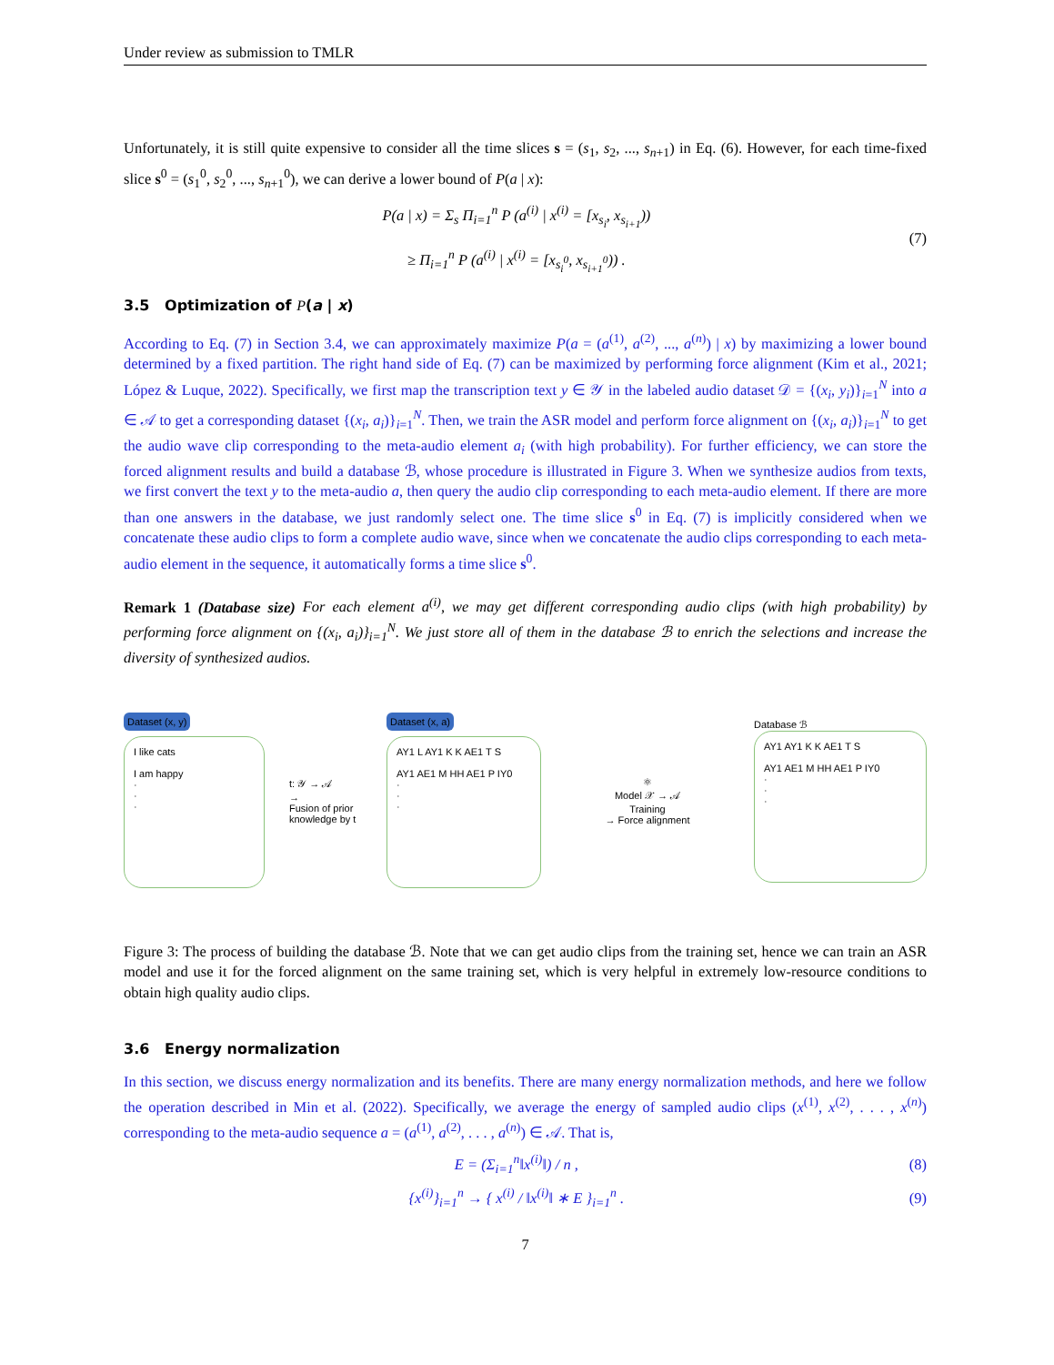Under review as submission to TMLR
Unfortunately, it is still quite expensive to consider all the time slices s = (s<sub>1</sub>, s<sub>2</sub>, ..., s<sub>n+1</sub>) in Eq. (6). However, for each time-fixed slice s<sup>0</sup> = (s<sub>1</sub><sup>0</sup>, s<sub>2</sub><sup>0</sup>, ..., s<sub>n+1</sub><sup>0</sup>), we can derive a lower bound of P(a | x):
P(a | x) = Σ<sub>s</sub> Π<sub>i=1</sub><sup>n</sup> P (a<sup>(i)</sup> | x<sup>(i)</sup> = [x<sub>s<sub>i</sub></sub>, x<sub>s<sub>i+1</sub></sub>))
≥ Π<sub>i=1</sub><sup>n</sup> P (a<sup>(i)</sup> | x<sup>(i)</sup> = [x<sub>s<sub>i</sub><sup>0</sup></sub>, x<sub>s<sub>i+1</sub><sup>0</sup></sub>)) .
(7)
3.5 Optimization of P(a | x)
According to Eq. (7) in Section 3.4, we can approximately maximize P(a = (a<sup>(1)</sup>, a<sup>(2)</sup>, ..., a<sup>(n)</sup>) | x) by maximizing a lower bound determined by a fixed partition. The right hand side of Eq. (7) can be maximized by performing force alignment (Kim et al., 2021; López & Luque, 2022). Specifically, we first map the transcription text y ∈ 𝒴 in the labeled audio dataset 𝒟 = {(x<sub>i</sub>, y<sub>i</sub>)}<sub>i=1</sub><sup>N</sup> into a ∈ 𝒜 to get a corresponding dataset {(x<sub>i</sub>, a<sub>i</sub>)}<sub>i=1</sub><sup>N</sup>. Then, we train the ASR model and perform force alignment on {(x<sub>i</sub>, a<sub>i</sub>)}<sub>i=1</sub><sup>N</sup> to get the audio wave clip corresponding to the meta-audio element a<sub>i</sub> (with high probability). For further efficiency, we can store the forced alignment results and build a database ℬ, whose procedure is illustrated in Figure 3. When we synthesize audios from texts, we first convert the text y to the meta-audio a, then query the audio clip corresponding to each meta-audio element. If there are more than one answers in the database, we just randomly select one. The time slice s<sup>0</sup> in Eq. (7) is implicitly considered when we concatenate these audio clips to form a complete audio wave, since when we concatenate the audio clips corresponding to each meta-audio element in the sequence, it automatically forms a time slice s<sup>0</sup>.
Remark 1 (Database size) For each element a<sup>(i)</sup>, we may get different corresponding audio clips (with high probability) by performing force alignment on {(x<sub>i</sub>, a<sub>i</sub>)}<sub>i=1</sub><sup>N</sup>. We just store all of them in the database ℬ to enrich the selections and increase the diversity of synthesized audios.
Dataset (x, y)
I like cats
I am happy
·
·
·
t: 𝒴 → 𝒜
→
Fusion of prior knowledge by t
Dataset (x, a)
AY1 L AY1 K K AE1 T S
AY1 AE1 M HH AE1 P IY0
·
·
·
⚛
Model 𝒳 → 𝒜
Training
→ Force alignment
Database ℬ
AY1 AY1 K K AE1 T S
AY1 AE1 M HH AE1 P IY0
·
·
·
Figure 3: The process of building the database ℬ. Note that we can get audio clips from the training set, hence we can train an ASR model and use it for the forced alignment on the same training set, which is very helpful in extremely low-resource conditions to obtain high quality audio clips.
3.6 Energy normalization
In this section, we discuss energy normalization and its benefits. There are many energy normalization methods, and here we follow the operation described in Min et al. (2022). Specifically, we average the energy of sampled audio clips (x<sup>(1)</sup>, x<sup>(2)</sup>, . . . , x<sup>(n)</sup>) corresponding to the meta-audio sequence a = (a<sup>(1)</sup>, a<sup>(2)</sup>, . . . , a<sup>(n)</sup>) ∈ 𝒜. That is,
E = (Σ<sub>i=1</sub><sup>n</sup>‖x<sup>(i)</sup>‖) / n , (8)
{x<sup>(i)</sup>}<sub>i=1</sub><sup>n</sup> → { x<sup>(i)</sup> / ‖x<sup>(i)</sup>‖ ∗ E }<sub>i=1</sub><sup>n</sup> .
(9)
7